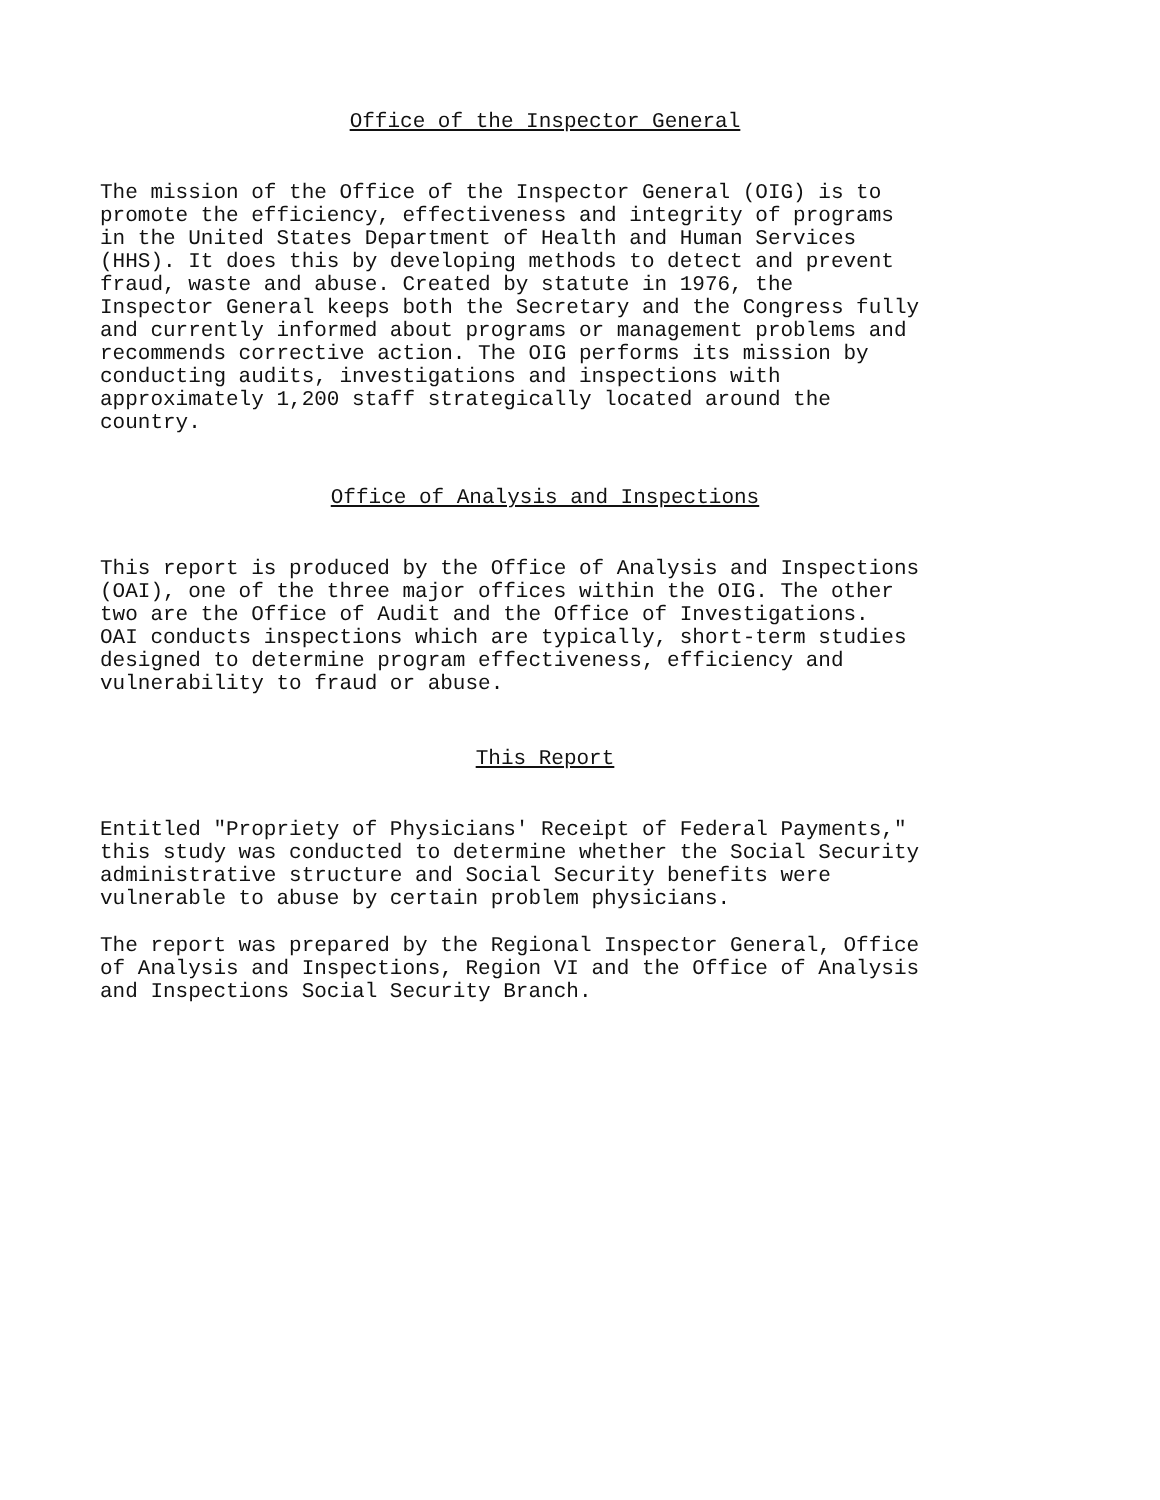Office of the Inspector General
The mission of the Office of the Inspector General (OIG) is to promote the efficiency, effectiveness and integrity of programs in the United States Department of Health and Human Services (HHS). It does this by developing methods to detect and prevent fraud, waste and abuse. Created by statute in 1976, the Inspector General keeps both the Secretary and the Congress fully and currently informed about programs or management problems and recommends corrective action. The OIG performs its mission by conducting audits, investigations and inspections with approximately 1,200 staff strategically located around the country.
Office of Analysis and Inspections
This report is produced by the Office of Analysis and Inspections (OAI), one of the three major offices within the OIG. The other two are the Office of Audit and the Office of Investigations. OAI conducts inspections which are typically, short-term studies designed to determine program effectiveness, efficiency and vulnerability to fraud or abuse.
This Report
Entitled "Propriety of Physicians' Receipt of Federal Payments," this study was conducted to determine whether the Social Security administrative structure and Social Security benefits were vulnerable to abuse by certain problem physicians.
The report was prepared by the Regional Inspector General, Office of Analysis and Inspections, Region VI and the Office of Analysis and Inspections Social Security Branch.